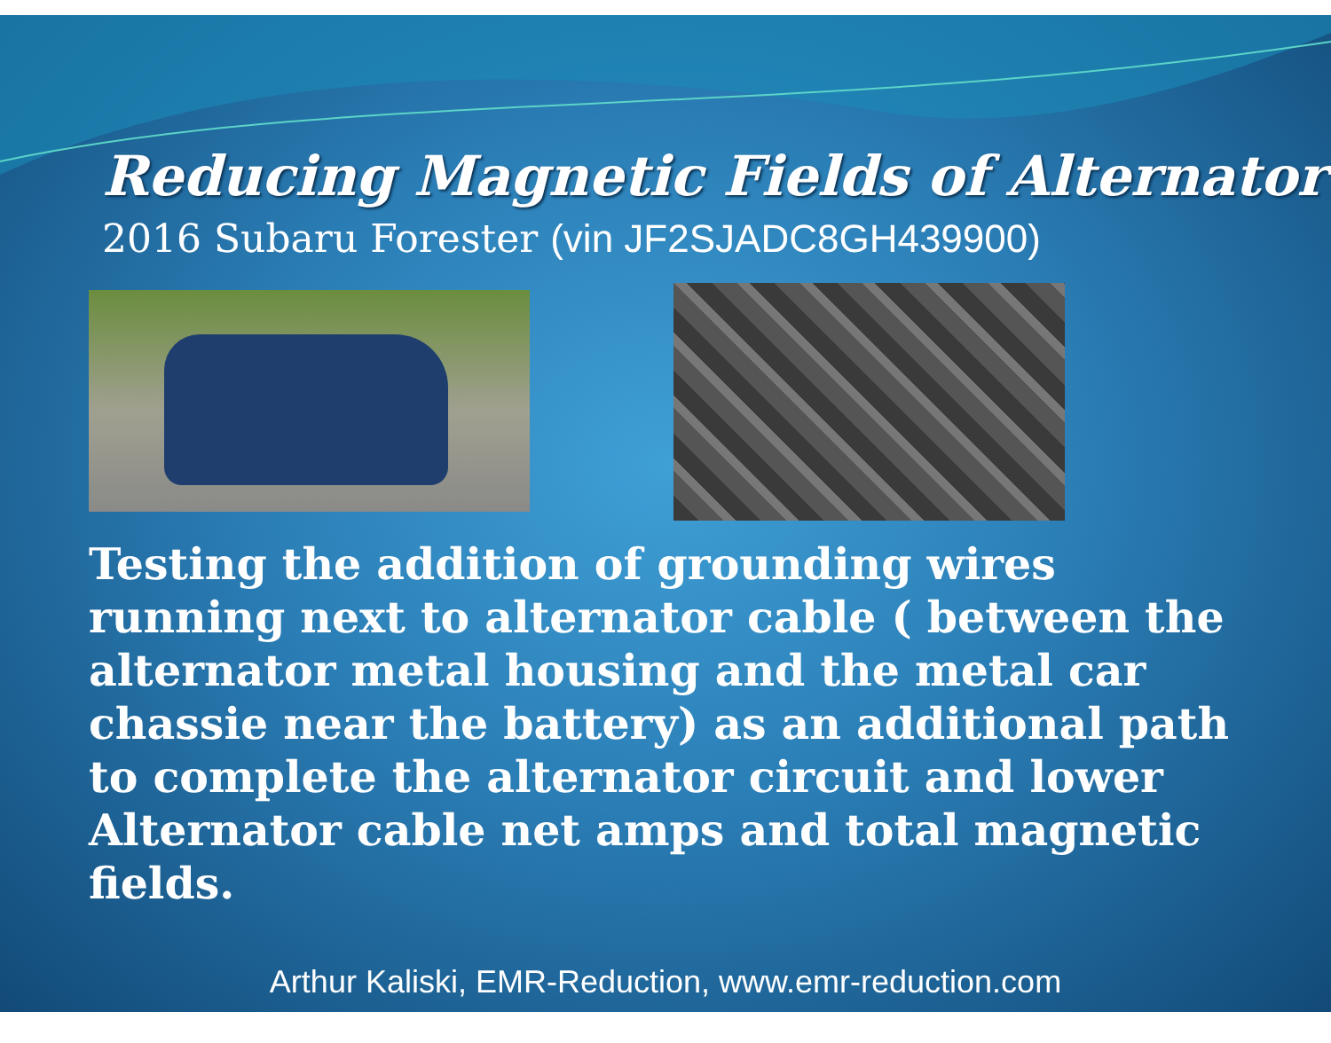Reducing Magnetic Fields of Alternator
2016 Subaru Forester (vin JF2SJADC8GH439900)
Testing the addition of grounding wires running next to alternator cable ( between the alternator metal housing and the metal car chassie near the battery) as an additional path to complete the alternator circuit and lower Alternator cable net amps and total magnetic fields.
Arthur Kaliski, EMR-Reduction, www.emr-reduction.com